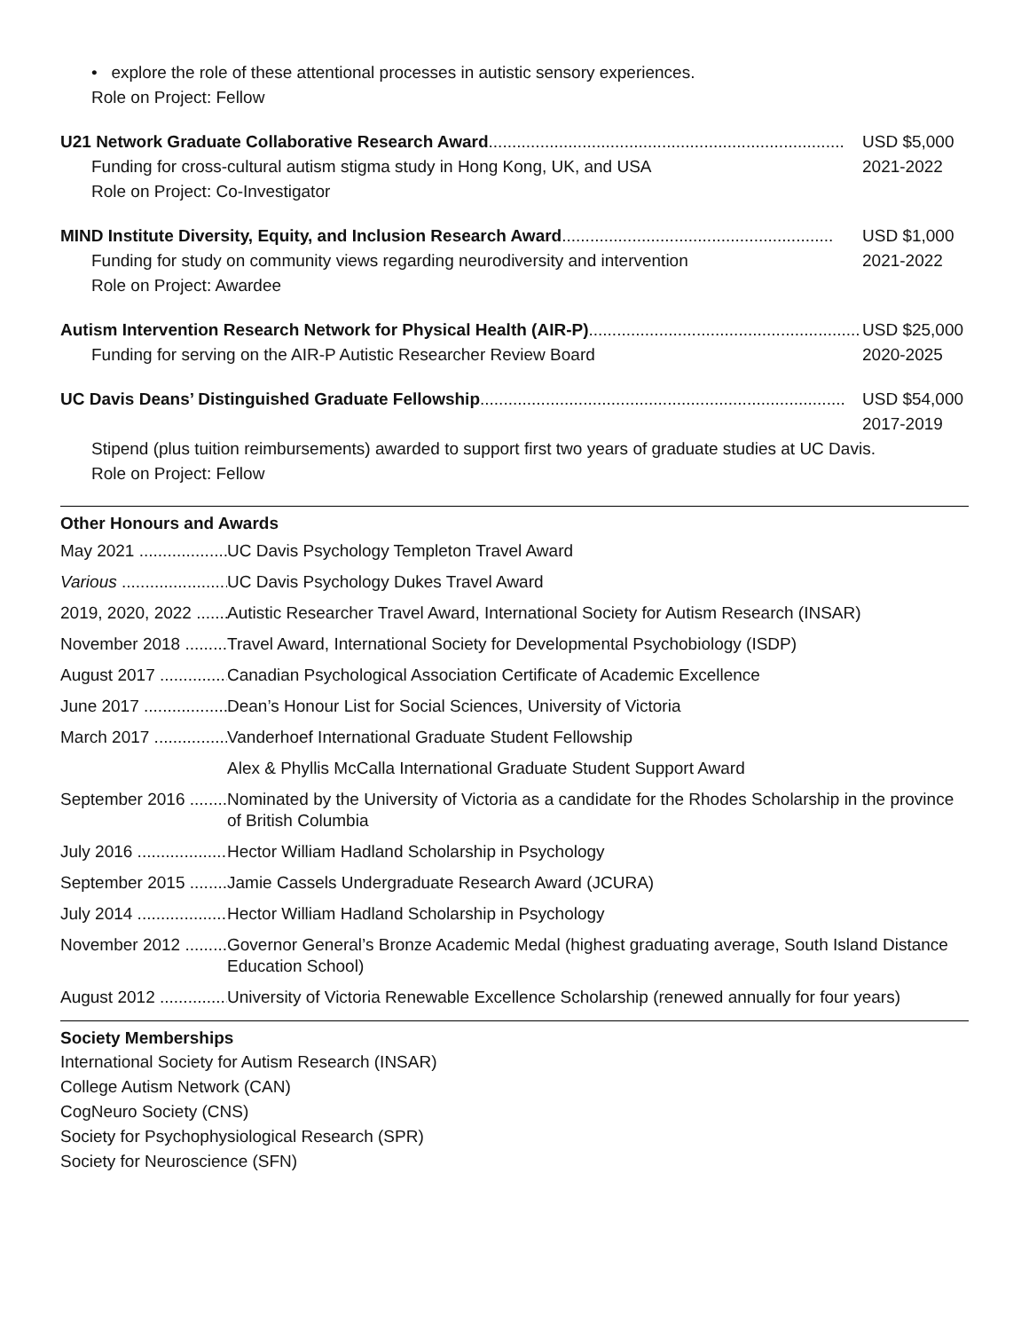• explore the role of these attentional processes in autistic sensory experiences.
Role on Project: Fellow
U21 Network Graduate Collaborative Research Award............................................................................ USD $5,000
Funding for cross-cultural autism stigma study in Hong Kong, UK, and USA 2021-2022
Role on Project: Co-Investigator
MIND Institute Diversity, Equity, and Inclusion Research Award .......................................................... USD $1,000
Funding for study on community views regarding neurodiversity and intervention 2021-2022
Role on Project: Awardee
Autism Intervention Research Network for Physical Health (AIR-P).......................................................... USD $25,000
Funding for serving on the AIR-P Autistic Researcher Review Board 2020-2025
UC Davis Deans’ Distinguished Graduate Fellowship.............................................................................. USD $54,000
2017-2019
Stipend (plus tuition reimbursements) awarded to support first two years of graduate studies at UC Davis.
Role on Project: Fellow
Other Honours and Awards
May 2021 ............................... UC Davis Psychology Templeton Travel Award
Various ............................... UC Davis Psychology Dukes Travel Award
2019, 2020, 2022 ......... Autistic Researcher Travel Award, International Society for Autism Research (INSAR)
November 2018 ........... Travel Award, International Society for Developmental Psychobiology (ISDP)
August 2017 ...................... Canadian Psychological Association Certificate of Academic Excellence
June 2017 ......................... Dean’s Honour List for Social Sciences, University of Victoria
March 2017 ....................... Vanderhoef International Graduate Student Fellowship
Alex & Phyllis McCalla International Graduate Student Support Award
September 2016 .......... Nominated by the University of Victoria as a candidate for the Rhodes Scholarship in the province of British Columbia
July 2016 .......................... Hector William Hadland Scholarship in Psychology
September 2015 .......... Jamie Cassels Undergraduate Research Award (JCURA)
July 2014 .......................... Hector William Hadland Scholarship in Psychology
November 2012 ........... Governor General’s Bronze Academic Medal (highest graduating average, South Island Distance Education School)
August 2012 ...................... University of Victoria Renewable Excellence Scholarship (renewed annually for four years)
Society Memberships
International Society for Autism Research (INSAR)
College Autism Network (CAN)
CogNeuro Society (CNS)
Society for Psychophysiological Research (SPR)
Society for Neuroscience (SFN)